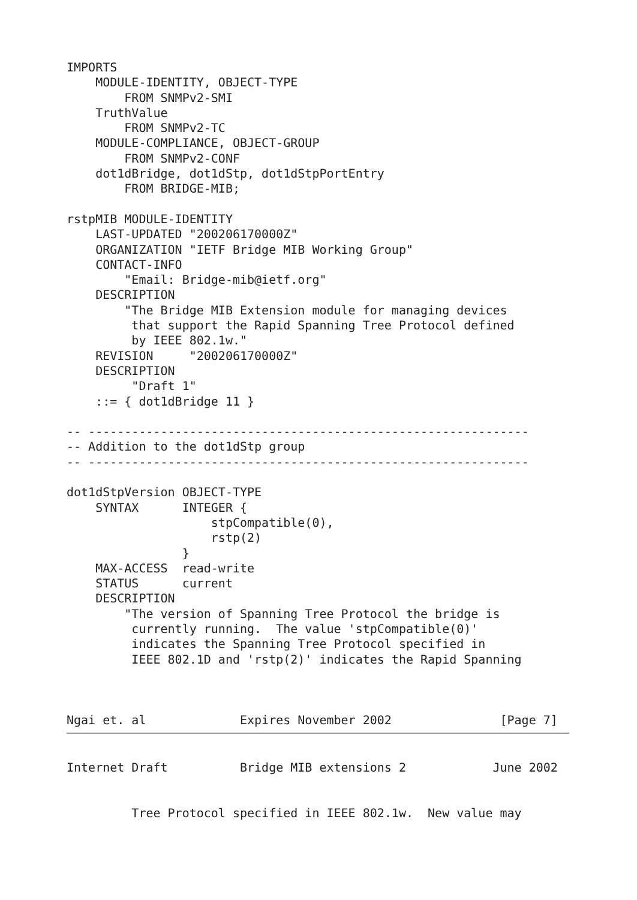IMPORTS
    MODULE-IDENTITY, OBJECT-TYPE
        FROM SNMPv2-SMI
    TruthValue
        FROM SNMPv2-TC
    MODULE-COMPLIANCE, OBJECT-GROUP
        FROM SNMPv2-CONF
    dot1dBridge, dot1dStp, dot1dStpPortEntry
        FROM BRIDGE-MIB;

rstpMIB MODULE-IDENTITY
    LAST-UPDATED "200206170000Z"
    ORGANIZATION "IETF Bridge MIB Working Group"
    CONTACT-INFO
        "Email: Bridge-mib@ietf.org"
    DESCRIPTION
        "The Bridge MIB Extension module for managing devices
         that support the Rapid Spanning Tree Protocol defined
         by IEEE 802.1w."
    REVISION     "200206170000Z"
    DESCRIPTION
         "Draft 1"
    ::= { dot1dBridge 11 }

-- -------------------------------------------------------------
-- Addition to the dot1dStp group
-- -------------------------------------------------------------

dot1dStpVersion OBJECT-TYPE
    SYNTAX      INTEGER {
                    stpCompatible(0),
                    rstp(2)
                }
    MAX-ACCESS  read-write
    STATUS      current
    DESCRIPTION
        "The version of Spanning Tree Protocol the bridge is
         currently running.  The value 'stpCompatible(0)'
         indicates the Spanning Tree Protocol specified in
         IEEE 802.1D and 'rstp(2)' indicates the Rapid Spanning



Ngai et. al             Expires November 2002               [Page 7]
Internet Draft          Bridge MIB extensions 2            June 2002


         Tree Protocol specified in IEEE 802.1w.  New value may